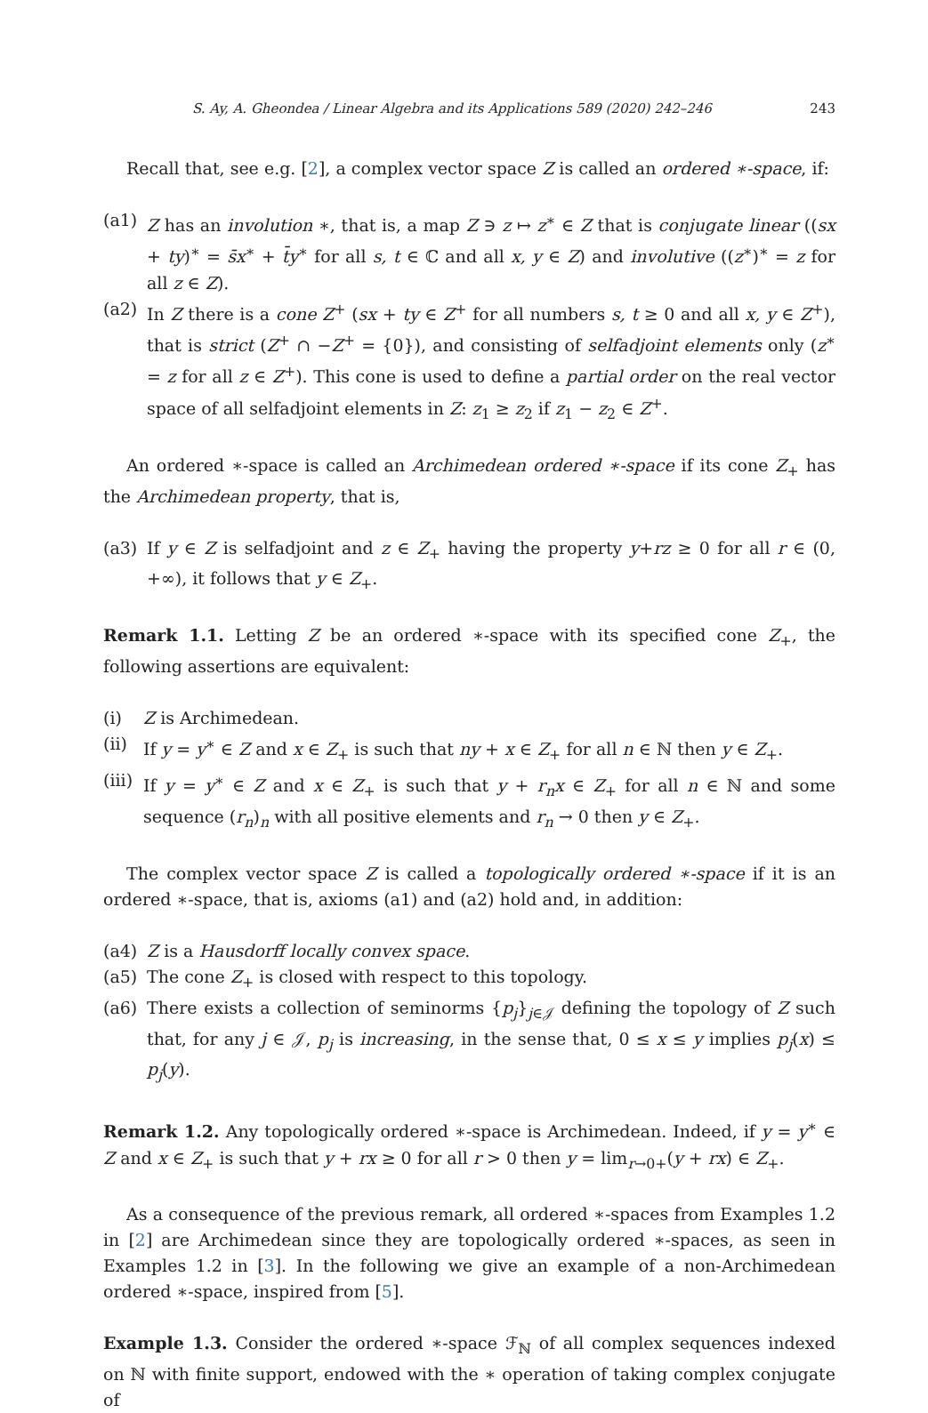S. Ay, A. Gheondea / Linear Algebra and its Applications 589 (2020) 242–246 243
Recall that, see e.g. [2], a complex vector space Z is called an ordered ∗-space, if:
(a1) Z has an involution ∗, that is, a map Z ∋ z ↦ z<sup>∗</sup> ∈ Z that is conjugate linear ((sx + ty)<sup>∗</sup> = s̄x<sup>∗</sup> + t̄y<sup>∗</sup> for all s, t ∈ ℂ and all x, y ∈ Z) and involutive ((z<sup>∗</sup>)<sup>∗</sup> = z for all z ∈ Z).
(a2) In Z there is a cone Z<sup>+</sup> (sx + ty ∈ Z<sup>+</sup> for all numbers s, t ≥ 0 and all x, y ∈ Z<sup>+</sup>), that is strict (Z<sup>+</sup> ∩ −Z<sup>+</sup> = {0}), and consisting of selfadjoint elements only (z<sup>∗</sup> = z for all z ∈ Z<sup>+</sup>). This cone is used to define a partial order on the real vector space of all selfadjoint elements in Z: z<sub>1</sub> ≥ z<sub>2</sub> if z<sub>1</sub> − z<sub>2</sub> ∈ Z<sup>+</sup>.
An ordered ∗-space is called an Archimedean ordered ∗-space if its cone Z<sub>+</sub> has the Archimedean property, that is,
(a3) If y ∈ Z is selfadjoint and z ∈ Z<sub>+</sub> having the property y+rz ≥ 0 for all r ∈ (0, +∞), it follows that y ∈ Z<sub>+</sub>.
Remark 1.1. Letting Z be an ordered ∗-space with its specified cone Z<sub>+</sub>, the following assertions are equivalent:
(i) Z is Archimedean.
(ii) If y = y<sup>∗</sup> ∈ Z and x ∈ Z<sub>+</sub> is such that ny + x ∈ Z<sub>+</sub> for all n ∈ ℕ then y ∈ Z<sub>+</sub>.
(iii) If y = y<sup>∗</sup> ∈ Z and x ∈ Z<sub>+</sub> is such that y + r<sub>n</sub>x ∈ Z<sub>+</sub> for all n ∈ ℕ and some sequence (r<sub>n</sub>)<sub>n</sub> with all positive elements and r<sub>n</sub> → 0 then y ∈ Z<sub>+</sub>.
The complex vector space Z is called a topologically ordered ∗-space if it is an ordered ∗-space, that is, axioms (a1) and (a2) hold and, in addition:
(a4) Z is a Hausdorff locally convex space.
(a5) The cone Z<sub>+</sub> is closed with respect to this topology.
(a6) There exists a collection of seminorms {p<sub>j</sub>}<sub>j∈𝒥</sub> defining the topology of Z such that, for any j ∈ 𝒥, p<sub>j</sub> is increasing, in the sense that, 0 ≤ x ≤ y implies p<sub>j</sub>(x) ≤ p<sub>j</sub>(y).
Remark 1.2. Any topologically ordered ∗-space is Archimedean. Indeed, if y = y<sup>∗</sup> ∈ Z and x ∈ Z<sub>+</sub> is such that y + rx ≥ 0 for all r > 0 then y = lim<sub>r→0+</sub>(y + rx) ∈ Z<sub>+</sub>.
As a consequence of the previous remark, all ordered ∗-spaces from Examples 1.2 in [2] are Archimedean since they are topologically ordered ∗-spaces, as seen in Examples 1.2 in [3]. In the following we give an example of a non-Archimedean ordered ∗-space, inspired from [5].
Example 1.3. Consider the ordered ∗-space ℱ<sub>ℕ</sub> of all complex sequences indexed on ℕ with finite support, endowed with the ∗ operation of taking complex conjugate of